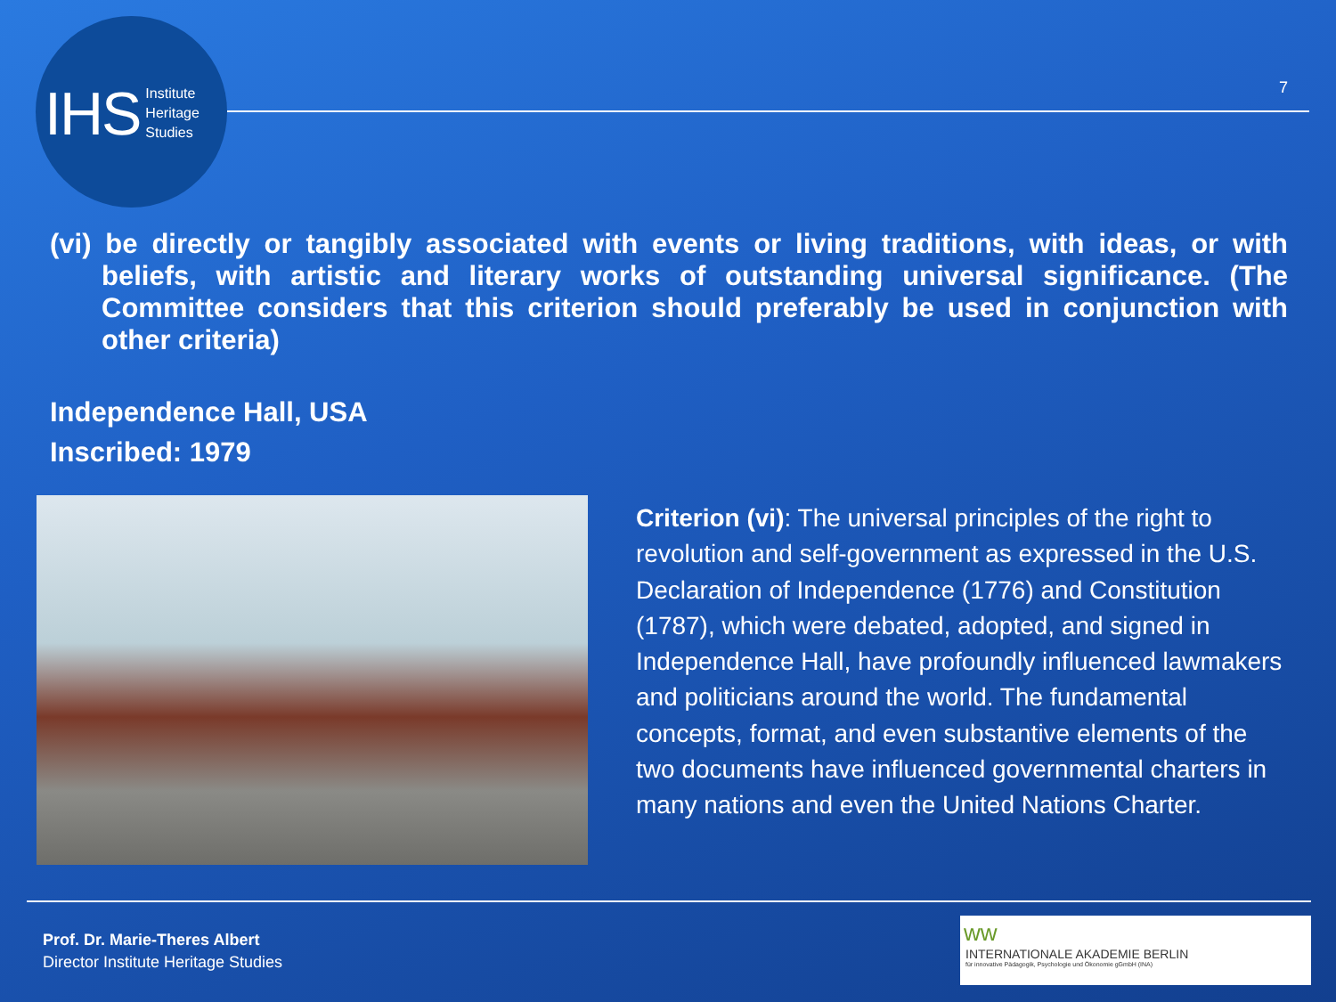IHS Institute
Heritage
Studies
7
(vi) be directly or tangibly associated with events or living traditions, with ideas, or with beliefs, with artistic and literary works of outstanding universal significance. (The Committee considers that this criterion should preferably be used in conjunction with other criteria)
Independence Hall, USA
Inscribed: 1979
Criterion (vi): The universal principles of the right to revolution and self-government as expressed in the U.S. Declaration of Independence (1776) and Constitution (1787), which were debated, adopted, and signed in Independence Hall, have profoundly influenced lawmakers and politicians around the world. The fundamental concepts, format, and even substantive elements of the two documents have influenced governmental charters in many nations and even the United Nations Charter.
Prof. Dr. Marie-Theres Albert
Director Institute Heritage Studies
ww
INTERNATIONALE AKADEMIE BERLIN
für innovative Pädagogik, Psychologie und Ökonomie gGmbH (INA)